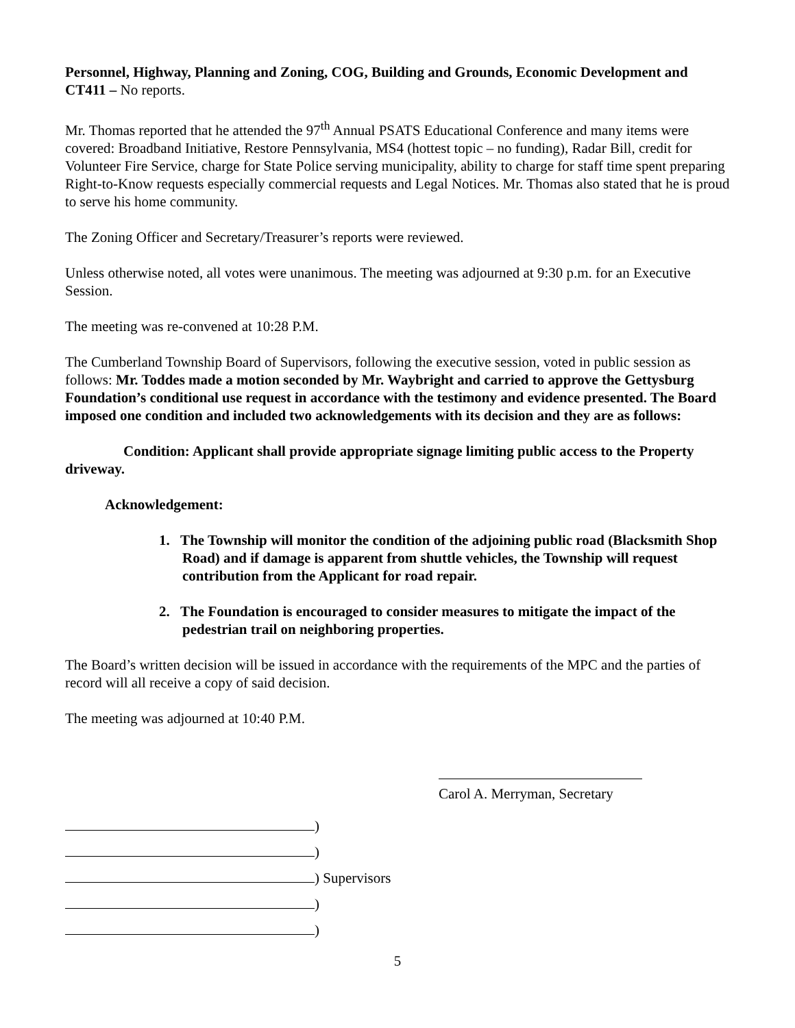Personnel, Highway, Planning and Zoning, COG, Building and Grounds, Economic Development and CT411 – No reports.
Mr. Thomas reported that he attended the 97<sup>th</sup> Annual PSATS Educational Conference and many items were covered: Broadband Initiative, Restore Pennsylvania, MS4 (hottest topic – no funding), Radar Bill, credit for Volunteer Fire Service, charge for State Police serving municipality, ability to charge for staff time spent preparing Right-to-Know requests especially commercial requests and Legal Notices. Mr. Thomas also stated that he is proud to serve his home community.
The Zoning Officer and Secretary/Treasurer’s reports were reviewed.
Unless otherwise noted, all votes were unanimous. The meeting was adjourned at 9:30 p.m. for an Executive Session.
The meeting was re-convened at 10:28 P.M.
The Cumberland Township Board of Supervisors, following the executive session, voted in public session as follows: Mr. Toddes made a motion seconded by Mr. Waybright and carried to approve the Gettysburg Foundation’s conditional use request in accordance with the testimony and evidence presented. The Board imposed one condition and included two acknowledgements with its decision and they are as follows:
Condition: Applicant shall provide appropriate signage limiting public access to the Property driveway.
Acknowledgement:
1. The Township will monitor the condition of the adjoining public road (Blacksmith Shop Road) and if damage is apparent from shuttle vehicles, the Township will request contribution from the Applicant for road repair.
2. The Foundation is encouraged to consider measures to mitigate the impact of the pedestrian trail on neighboring properties.
The Board’s written decision will be issued in accordance with the requirements of the MPC and the parties of record will all receive a copy of said decision.
The meeting was adjourned at 10:40 P.M.
Carol A. Merryman, Secretary
)
)
) Supervisors
)
)
5